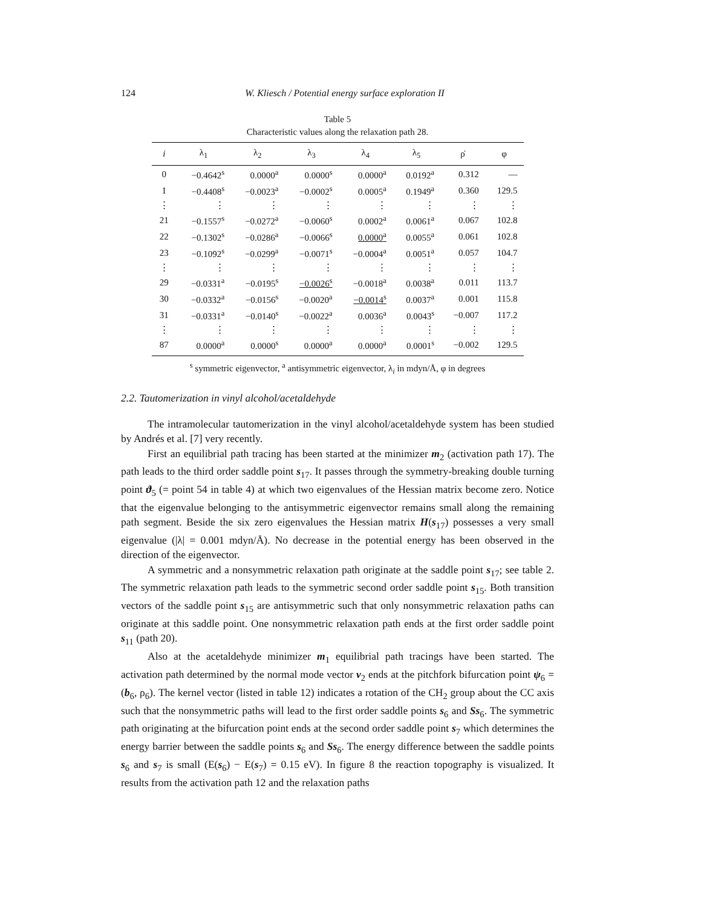124 W. Kliesch / Potential energy surface exploration II
Table 5
Characteristic values along the relaxation path 28.
| i | λ<sub>1</sub> | λ<sub>2</sub> | λ<sub>3</sub> | λ<sub>4</sub> | λ<sub>5</sub> | ρ̇ | φ |
| --- | --- | --- | --- | --- | --- | --- | --- |
| 0 | −0.4642<sup>s</sup> | 0.0000<sup>a</sup> | 0.0000<sup>s</sup> | 0.0000<sup>a</sup> | 0.0192<sup>a</sup> | 0.312 | — |
| 1 | −0.4408<sup>s</sup> | −0.0023<sup>a</sup> | −0.0002<sup>s</sup> | 0.0005<sup>a</sup> | 0.1949<sup>a</sup> | 0.360 | 129.5 |
| ⋮ | ⋮ | ⋮ | ⋮ | ⋮ | ⋮ | ⋮ | ⋮ |
| 21 | −0.1557<sup>s</sup> | −0.0272<sup>a</sup> | −0.0060<sup>s</sup> | 0.0002<sup>a</sup> | 0.0061<sup>a</sup> | 0.067 | 102.8 |
| 22 | −0.1302<sup>s</sup> | −0.0286<sup>a</sup> | −0.0066<sup>s</sup> | 0.0000<sup>a</sup> | 0.0055<sup>a</sup> | 0.061 | 102.8 |
| 23 | −0.1092<sup>s</sup> | −0.0299<sup>a</sup> | −0.0071<sup>s</sup> | −0.0004<sup>a</sup> | 0.0051<sup>a</sup> | 0.057 | 104.7 |
| ⋮ | ⋮ | ⋮ | ⋮ | ⋮ | ⋮ | ⋮ | ⋮ |
| 29 | −0.0331<sup>a</sup> | −0.0195<sup>s</sup> | −0.0026<sup>s</sup> | −0.0018<sup>a</sup> | 0.0038<sup>a</sup> | 0.011 | 113.7 |
| 30 | −0.0332<sup>a</sup> | −0.0156<sup>s</sup> | −0.0020<sup>a</sup> | −0.0014<sup>s</sup> | 0.0037<sup>a</sup> | 0.001 | 115.8 |
| 31 | −0.0331<sup>a</sup> | −0.0140<sup>s</sup> | −0.0022<sup>a</sup> | 0.0036<sup>a</sup> | 0.0043<sup>s</sup> | −0.007 | 117.2 |
| ⋮ | ⋮ | ⋮ | ⋮ | ⋮ | ⋮ | ⋮ | ⋮ |
| 87 | 0.0000<sup>a</sup> | 0.0000<sup>s</sup> | 0.0000<sup>a</sup> | 0.0000<sup>a</sup> | 0.0001<sup>s</sup> | −0.002 | 129.5 |
<sup>s</sup> symmetric eigenvector, <sup>a</sup> antisymmetric eigenvector, λ<sub>i</sub> in mdyn/Å, φ in degrees
2.2. Tautomerization in vinyl alcohol/acetaldehyde
The intramolecular tautomerization in the vinyl alcohol/acetaldehyde system has been studied by Andrés et al. [7] very recently.
First an equilibrial path tracing has been started at the minimizer m<sub>2</sub> (activation path 17). The path leads to the third order saddle point s<sub>17</sub>. It passes through the symmetry-breaking double turning point ϑ<sub>5</sub> (= point 54 in table 4) at which two eigenvalues of the Hessian matrix become zero. Notice that the eigenvalue belonging to the antisymmetric eigenvector remains small along the remaining path segment. Beside the six zero eigenvalues the Hessian matrix H(s<sub>17</sub>) possesses a very small eigenvalue (|λ| = 0.001 mdyn/Å). No decrease in the potential energy has been observed in the direction of the eigenvector.
A symmetric and a nonsymmetric relaxation path originate at the saddle point s<sub>17</sub>; see table 2. The symmetric relaxation path leads to the symmetric second order saddle point s<sub>15</sub>. Both transition vectors of the saddle point s<sub>15</sub> are antisymmetric such that only nonsymmetric relaxation paths can originate at this saddle point. One nonsymmetric relaxation path ends at the first order saddle point s<sub>11</sub> (path 20).
Also at the acetaldehyde minimizer m<sub>1</sub> equilibrial path tracings have been started. The activation path determined by the normal mode vector v<sub>2</sub> ends at the pitchfork bifurcation point ψ<sub>6</sub> = (b<sub>6</sub>, ρ<sub>6</sub>). The kernel vector (listed in table 12) indicates a rotation of the CH<sub>2</sub> group about the CC axis such that the nonsymmetric paths will lead to the first order saddle points s<sub>6</sub> and Ss<sub>6</sub>. The symmetric path originating at the bifurcation point ends at the second order saddle point s<sub>7</sub> which determines the energy barrier between the saddle points s<sub>6</sub> and Ss<sub>6</sub>. The energy difference between the saddle points s<sub>6</sub> and s<sub>7</sub> is small (E(s<sub>6</sub>) − E(s<sub>7</sub>) = 0.15 eV). In figure 8 the reaction topography is visualized. It results from the activation path 12 and the relaxation paths